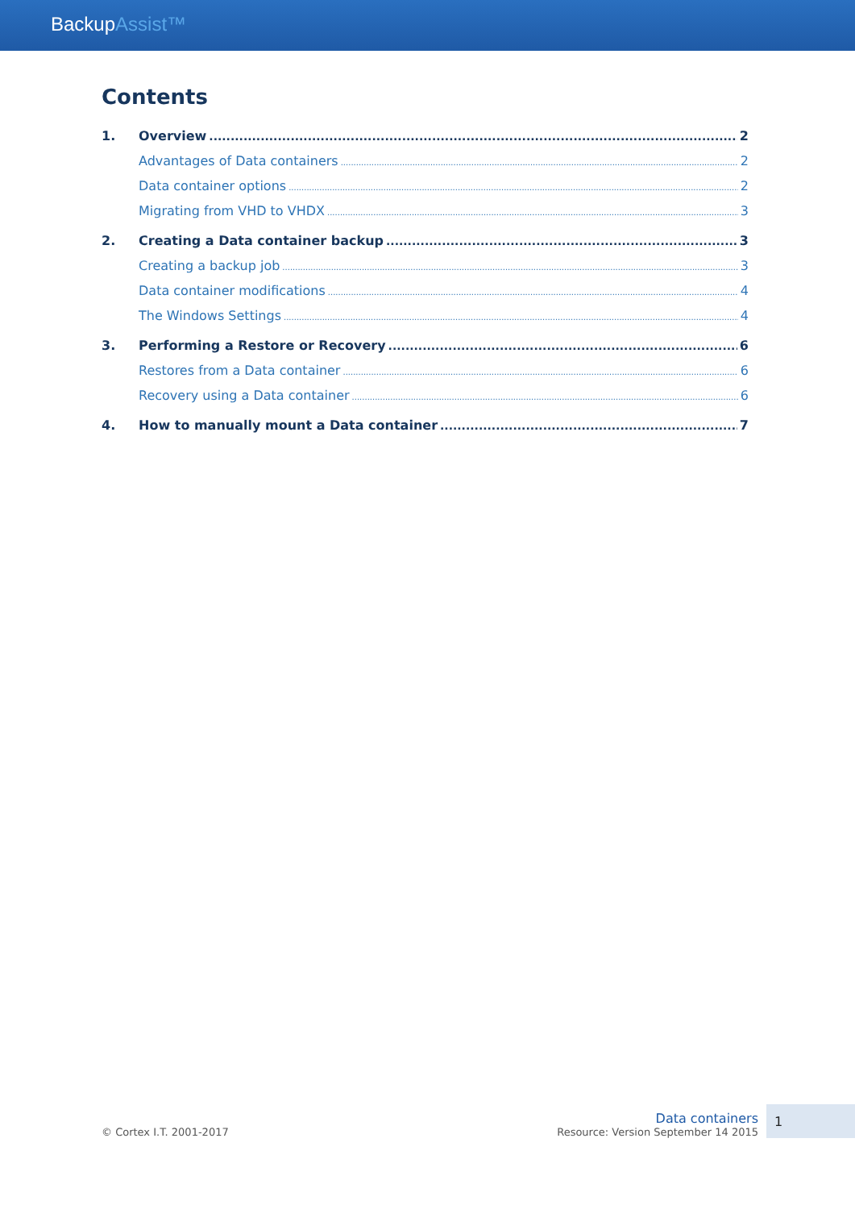BackupAssist™
Contents
1. Overview 2
Advantages of Data containers 2
Data container options 2
Migrating from VHD to VHDX 3
2. Creating a Data container backup 3
Creating a backup job 3
Data container modifications 4
The Windows Settings 4
3. Performing a Restore or Recovery 6
Restores from a Data container 6
Recovery using a Data container 6
4. How to manually mount a Data container 7
© Cortex I.T. 2001-2017
Data containers
Resource: Version September 14 2015
1